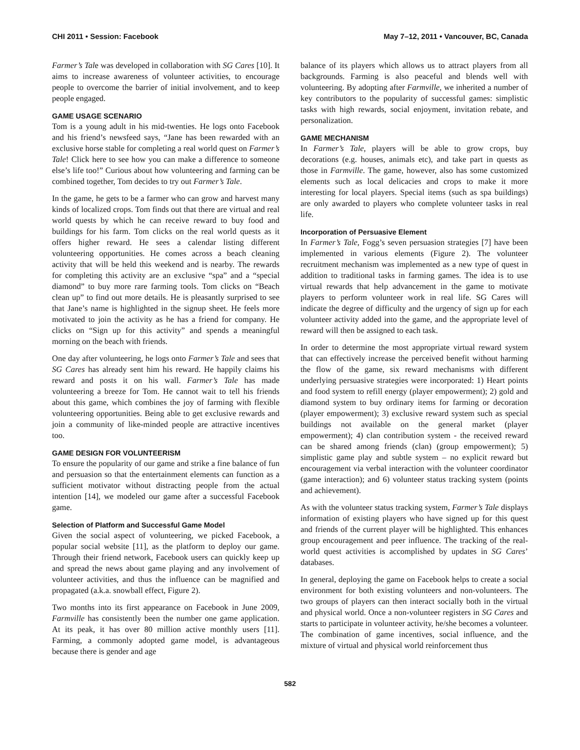CHI 2011 • Session: Facebook May 7–12, 2011 • Vancouver, BC, Canada
Farmer’s Tale was developed in collaboration with SG Cares [10]. It aims to increase awareness of volunteer activities, to encourage people to overcome the barrier of initial involvement, and to keep people engaged.
GAME USAGE SCENARIO
Tom is a young adult in his mid-twenties. He logs onto Facebook and his friend’s newsfeed says, “Jane has been rewarded with an exclusive horse stable for completing a real world quest on Farmer’s Tale! Click here to see how you can make a difference to someone else’s life too!” Curious about how volunteering and farming can be combined together, Tom decides to try out Farmer’s Tale.
In the game, he gets to be a farmer who can grow and harvest many kinds of localized crops. Tom finds out that there are virtual and real world quests by which he can receive reward to buy food and buildings for his farm. Tom clicks on the real world quests as it offers higher reward. He sees a calendar listing different volunteering opportunities. He comes across a beach cleaning activity that will be held this weekend and is nearby. The rewards for completing this activity are an exclusive “spa” and a “special diamond” to buy more rare farming tools. Tom clicks on “Beach clean up” to find out more details. He is pleasantly surprised to see that Jane’s name is highlighted in the signup sheet. He feels more motivated to join the activity as he has a friend for company. He clicks on “Sign up for this activity” and spends a meaningful morning on the beach with friends.
One day after volunteering, he logs onto Farmer’s Tale and sees that SG Cares has already sent him his reward. He happily claims his reward and posts it on his wall. Farmer’s Tale has made volunteering a breeze for Tom. He cannot wait to tell his friends about this game, which combines the joy of farming with flexible volunteering opportunities. Being able to get exclusive rewards and join a community of like-minded people are attractive incentives too.
GAME DESIGN FOR VOLUNTEERISM
To ensure the popularity of our game and strike a fine balance of fun and persuasion so that the entertainment elements can function as a sufficient motivator without distracting people from the actual intention [14], we modeled our game after a successful Facebook game.
Selection of Platform and Successful Game Model
Given the social aspect of volunteering, we picked Facebook, a popular social website [11], as the platform to deploy our game. Through their friend network, Facebook users can quickly keep up and spread the news about game playing and any involvement of volunteer activities, and thus the influence can be magnified and propagated (a.k.a. snowball effect, Figure 2).
Two months into its first appearance on Facebook in June 2009, Farmville has consistently been the number one game application. At its peak, it has over 80 million active monthly users [11]. Farming, a commonly adopted game model, is advantageous because there is gender and age
balance of its players which allows us to attract players from all backgrounds. Farming is also peaceful and blends well with volunteering. By adopting after Farmville, we inherited a number of key contributors to the popularity of successful games: simplistic tasks with high rewards, social enjoyment, invitation rebate, and personalization.
GAME MECHANISM
In Farmer’s Tale, players will be able to grow crops, buy decorations (e.g. houses, animals etc), and take part in quests as those in Farmville. The game, however, also has some customized elements such as local delicacies and crops to make it more interesting for local players. Special items (such as spa buildings) are only awarded to players who complete volunteer tasks in real life.
Incorporation of Persuasive Element
In Farmer’s Tale, Fogg’s seven persuasion strategies [7] have been implemented in various elements (Figure 2). The volunteer recruitment mechanism was implemented as a new type of quest in addition to traditional tasks in farming games. The idea is to use virtual rewards that help advancement in the game to motivate players to perform volunteer work in real life. SG Cares will indicate the degree of difficulty and the urgency of sign up for each volunteer activity added into the game, and the appropriate level of reward will then be assigned to each task.
In order to determine the most appropriate virtual reward system that can effectively increase the perceived benefit without harming the flow of the game, six reward mechanisms with different underlying persuasive strategies were incorporated: 1) Heart points and food system to refill energy (player empowerment); 2) gold and diamond system to buy ordinary items for farming or decoration (player empowerment); 3) exclusive reward system such as special buildings not available on the general market (player empowerment); 4) clan contribution system - the received reward can be shared among friends (clan) (group empowerment); 5) simplistic game play and subtle system – no explicit reward but encouragement via verbal interaction with the volunteer coordinator (game interaction); and 6) volunteer status tracking system (points and achievement).
As with the volunteer status tracking system, Farmer’s Tale displays information of existing players who have signed up for this quest and friends of the current player will be highlighted. This enhances group encouragement and peer influence. The tracking of the real-world quest activities is accomplished by updates in SG Cares’ databases.
In general, deploying the game on Facebook helps to create a social environment for both existing volunteers and non-volunteers. The two groups of players can then interact socially both in the virtual and physical world. Once a non-volunteer registers in SG Cares and starts to participate in volunteer activity, he/she becomes a volunteer. The combination of game incentives, social influence, and the mixture of virtual and physical world reinforcement thus
582